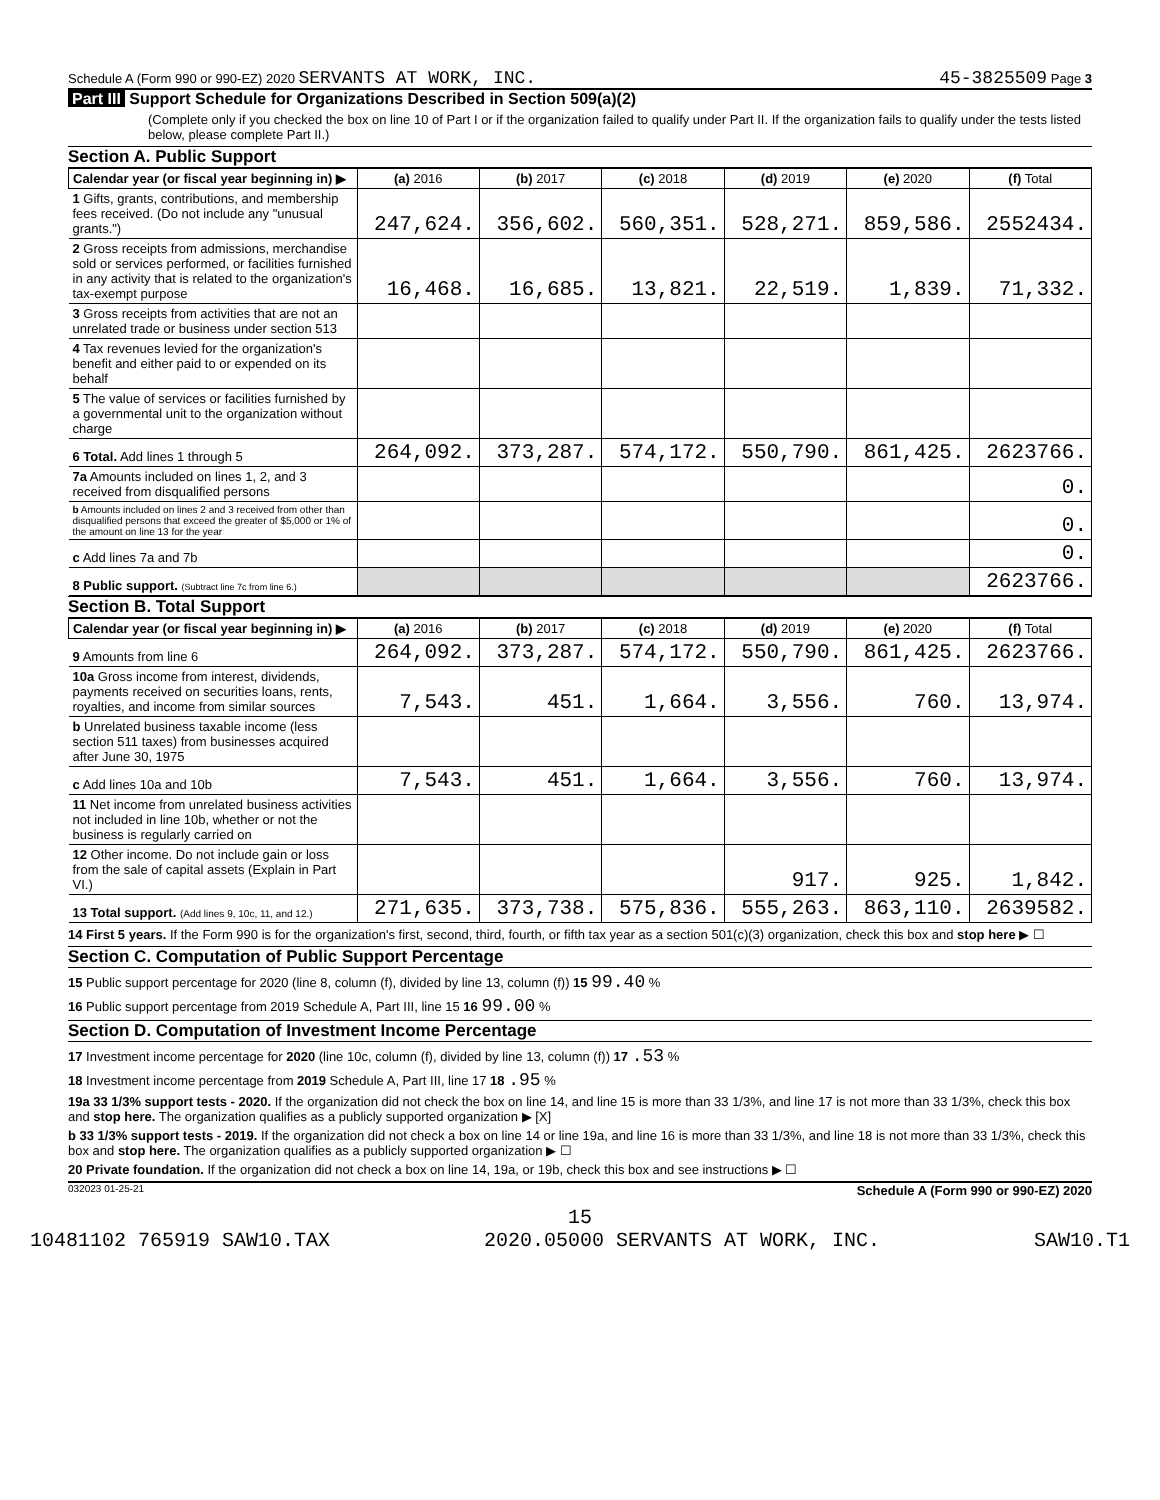Schedule A (Form 990 or 990-EZ) 2020 SERVANTS AT WORK, INC. 45-3825509 Page 3
Part III Support Schedule for Organizations Described in Section 509(a)(2)
(Complete only if you checked the box on line 10 of Part I or if the organization failed to qualify under Part II. If the organization fails to qualify under the tests listed below, please complete Part II.)
Section A. Public Support
| Calendar year (or fiscal year beginning in) ▶ | (a) 2016 | (b) 2017 | (c) 2018 | (d) 2019 | (e) 2020 | (f) Total |
| --- | --- | --- | --- | --- | --- | --- |
| 1 Gifts, grants, contributions, and membership fees received. (Do not include any "unusual grants.") | 247,624. | 356,602. | 560,351. | 528,271. | 859,586. | 2552434. |
| 2 Gross receipts from admissions, merchandise sold or services performed, or facilities furnished in any activity that is related to the organization's tax-exempt purpose | 16,468. | 16,685. | 13,821. | 22,519. | 1,839. | 71,332. |
| 3 Gross receipts from activities that are not an unrelated trade or business under section 513 | | | | | | |
| 4 Tax revenues levied for the organization's benefit and either paid to or expended on its behalf | | | | | | |
| 5 The value of services or facilities furnished by a governmental unit to the organization without charge | | | | | | |
| 6 Total. Add lines 1 through 5 | 264,092. | 373,287. | 574,172. | 550,790. | 861,425. | 2623766. |
| 7a Amounts included on lines 1, 2, and 3 received from disqualified persons | | | | | | 0. |
| b Amounts included on lines 2 and 3 received from other than disqualified persons that exceed the greater of $5,000 or 1% of the amount on line 13 for the year | | | | | | 0. |
| c Add lines 7a and 7b | | | | | | 0. |
| 8 Public support. (Subtract line 7c from line 6.) | | | | | | 2623766. |
Section B. Total Support
| Calendar year (or fiscal year beginning in) ▶ | (a) 2016 | (b) 2017 | (c) 2018 | (d) 2019 | (e) 2020 | (f) Total |
| --- | --- | --- | --- | --- | --- | --- |
| 9 Amounts from line 6 | 264,092. | 373,287. | 574,172. | 550,790. | 861,425. | 2623766. |
| 10a Gross income from interest, dividends, payments received on securities loans, rents, royalties, and income from similar sources | 7,543. | 451. | 1,664. | 3,556. | 760. | 13,974. |
| b Unrelated business taxable income (less section 511 taxes) from businesses acquired after June 30, 1975 | | | | | | |
| c Add lines 10a and 10b | 7,543. | 451. | 1,664. | 3,556. | 760. | 13,974. |
| 11 Net income from unrelated business activities not included in line 10b, whether or not the business is regularly carried on | | | | | | |
| 12 Other income. Do not include gain or loss from the sale of capital assets (Explain in Part VI.) | | | | 917. | 925. | 1,842. |
| 13 Total support. (Add lines 9, 10c, 11, and 12.) | 271,635. | 373,738. | 575,836. | 555,263. | 863,110. | 2639582. |
14 First 5 years. If the Form 990 is for the organization's first, second, third, fourth, or fifth tax year as a section 501(c)(3) organization, check this box and stop here ▶ ☐
Section C. Computation of Public Support Percentage
15 Public support percentage for 2020 (line 8, column (f), divided by line 13, column (f)) 15 99.40 %
16 Public support percentage from 2019 Schedule A, Part III, line 15 16 99.00 %
Section D. Computation of Investment Income Percentage
17 Investment income percentage for 2020 (line 10c, column (f), divided by line 13, column (f)) 17 .53 %
18 Investment income percentage from 2019 Schedule A, Part III, line 17 18 .95 %
19a 33 1/3% support tests - 2020. If the organization did not check the box on line 14, and line 15 is more than 33 1/3%, and line 17 is not more than 33 1/3%, check this box and stop here. The organization qualifies as a publicly supported organization ▶ [X]
b 33 1/3% support tests - 2019. If the organization did not check a box on line 14 or line 19a, and line 16 is more than 33 1/3%, and line 18 is not more than 33 1/3%, check this box and stop here. The organization qualifies as a publicly supported organization ▶ ☐
20 Private foundation. If the organization did not check a box on line 14, 19a, or 19b, check this box and see instructions ▶ ☐
032023 01-25-21 Schedule A (Form 990 or 990-EZ) 2020
15
10481102 765919 SAW10.TAX 2020.05000 SERVANTS AT WORK, INC. SAW10.T1